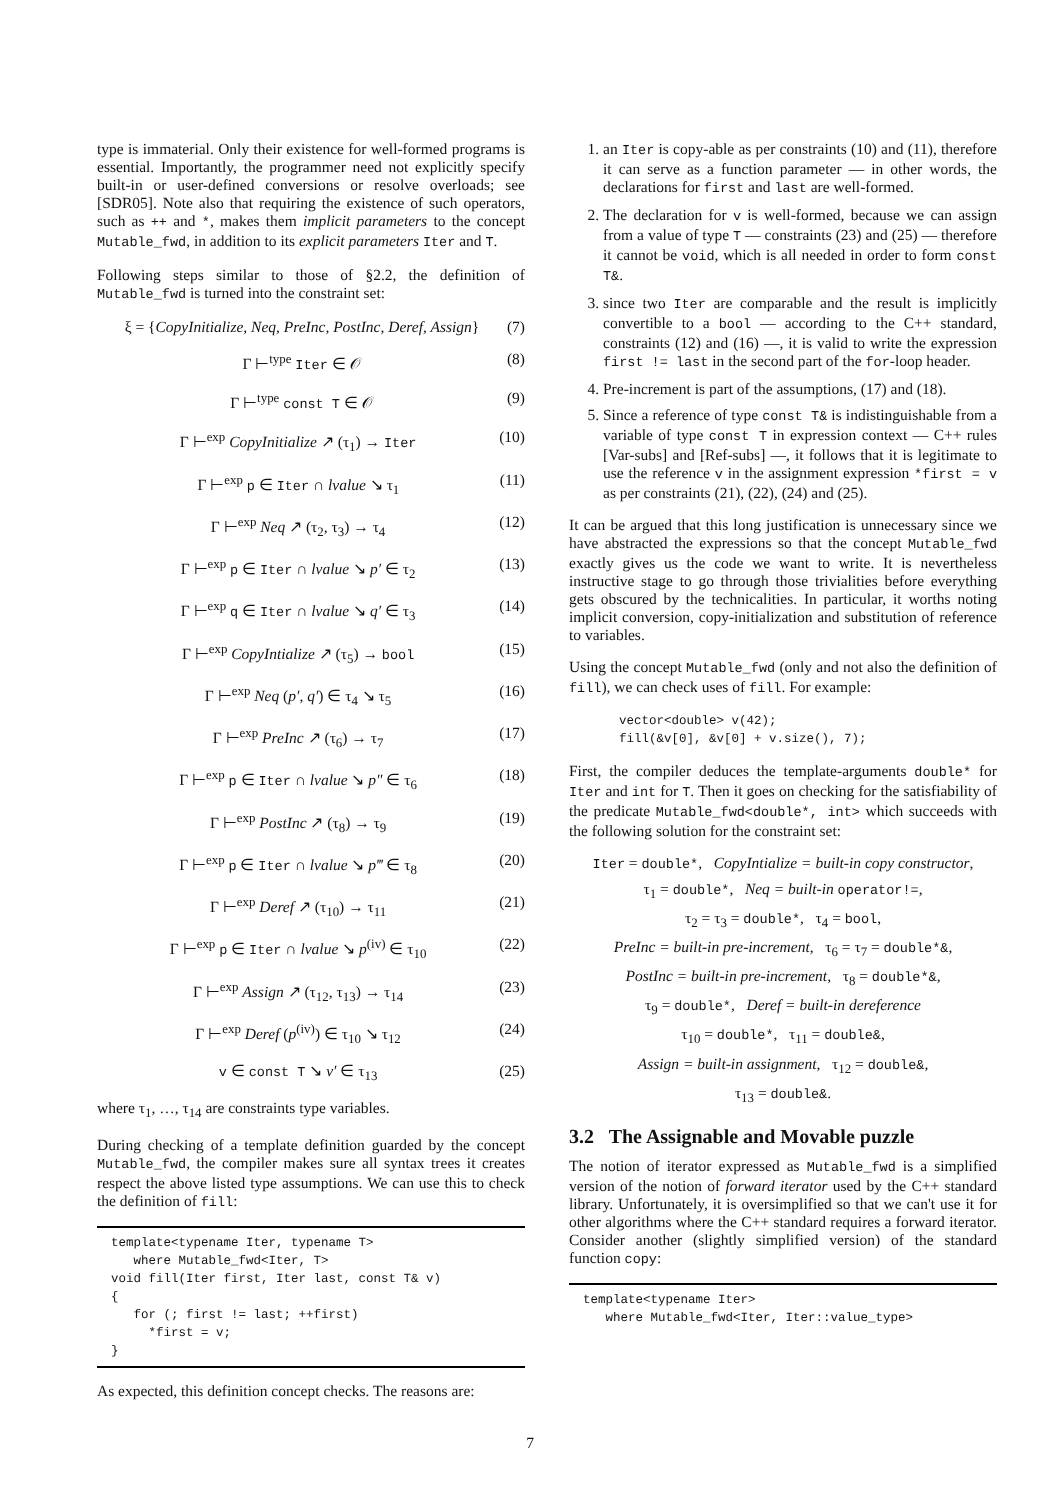type is immaterial. Only their existence for well-formed programs is essential. Importantly, the programmer need not explicitly specify built-in or user-defined conversions or resolve overloads; see [SDR05]. Note also that requiring the existence of such operators, such as ++ and *, makes them implicit parameters to the concept Mutable_fwd, in addition to its explicit parameters Iter and T.
Following steps similar to those of §2.2, the definition of Mutable_fwd is turned into the constraint set:
ξ = {CopyInitialize, Neq, PreInc, PostInc, Deref, Assign} (7)
Γ ⊢<sup>type</sup> Iter ∈ 𝒪 (8)
Γ ⊢<sup>type</sup> const T ∈ 𝒪 (9)
Γ ⊢<sup>exp</sup> CopyInitialize ↗ (τ<sub>1</sub>) → Iter (10)
Γ ⊢<sup>exp</sup> p ∈ Iter ∩ lvalue ↘ τ<sub>1</sub> (11)
Γ ⊢<sup>exp</sup> Neq ↗ (τ<sub>2</sub>, τ<sub>3</sub>) → τ<sub>4</sub> (12)
Γ ⊢<sup>exp</sup> p ∈ Iter ∩ lvalue ↘ p′ ∈ τ<sub>2</sub> (13)
Γ ⊢<sup>exp</sup> q ∈ Iter ∩ lvalue ↘ q′ ∈ τ<sub>3</sub> (14)
Γ ⊢<sup>exp</sup> CopyIntialize ↗ (τ<sub>5</sub>) → bool (15)
Γ ⊢<sup>exp</sup> Neq (p′, q′) ∈ τ<sub>4</sub> ↘ τ<sub>5</sub> (16)
Γ ⊢<sup>exp</sup> PreInc ↗ (τ<sub>6</sub>) → τ<sub>7</sub> (17)
Γ ⊢<sup>exp</sup> p ∈ Iter ∩ lvalue ↘ p″ ∈ τ<sub>6</sub> (18)
Γ ⊢<sup>exp</sup> PostInc ↗ (τ<sub>8</sub>) → τ<sub>9</sub> (19)
Γ ⊢<sup>exp</sup> p ∈ Iter ∩ lvalue ↘ p‴ ∈ τ<sub>8</sub> (20)
Γ ⊢<sup>exp</sup> Deref ↗ (τ<sub>10</sub>) → τ<sub>11</sub> (21)
Γ ⊢<sup>exp</sup> p ∈ Iter ∩ lvalue ↘ p<sup>(iv)</sup> ∈ τ<sub>10</sub> (22)
Γ ⊢<sup>exp</sup> Assign ↗ (τ<sub>12</sub>, τ<sub>13</sub>) → τ<sub>14</sub> (23)
Γ ⊢<sup>exp</sup> Deref (p<sup>(iv)</sup>) ∈ τ<sub>10</sub> ↘ τ<sub>12</sub> (24)
v ∈ const T ↘ v′ ∈ τ<sub>13</sub> (25)
where τ<sub>1</sub>, …, τ<sub>14</sub> are constraints type variables.
During checking of a template definition guarded by the concept Mutable_fwd, the compiler makes sure all syntax trees it creates respect the above listed type assumptions. We can use this to check the definition of fill:
template<typename Iter, typename T> where Mutable_fwd<Iter, T> void fill(Iter first, Iter last, const T& v) { for (; first != last; ++first) *first = v; }
As expected, this definition concept checks. The reasons are:
1. an Iter is copy-able as per constraints (10) and (11), therefore it can serve as a function parameter — in other words, the declarations for first and last are well-formed.
2. The declaration for v is well-formed, because we can assign from a value of type T — constraints (23) and (25) — therefore it cannot be void, which is all needed in order to form const T&.
3. since two Iter are comparable and the result is implicitly convertible to a bool — according to the C++ standard, constraints (12) and (16) —, it is valid to write the expression first != last in the second part of the for-loop header.
4. Pre-increment is part of the assumptions, (17) and (18).
5. Since a reference of type const T& is indistinguishable from a variable of type const T in expression context — C++ rules [Var-subs] and [Ref-subs] —, it follows that it is legitimate to use the reference v in the assignment expression *first = v as per constraints (21), (22), (24) and (25).
It can be argued that this long justification is unnecessary since we have abstracted the expressions so that the concept Mutable_fwd exactly gives us the code we want to write. It is nevertheless instructive stage to go through those trivialities before everything gets obscured by the technicalities. In particular, it worths noting implicit conversion, copy-initialization and substitution of reference to variables.
Using the concept Mutable_fwd (only and not also the definition of fill), we can check uses of fill. For example:
vector<double> v(42); fill(&v[0], &v[0] + v.size(), 7);
First, the compiler deduces the template-arguments double* for Iter and int for T. Then it goes on checking for the satisfiability of the predicate Mutable_fwd<double*, int> which succeeds with the following solution for the constraint set:
Iter = double*, CopyIntialize = built-in copy constructor,
τ<sub>1</sub> = double*, Neq = built-in operator!=,
τ<sub>2</sub> = τ<sub>3</sub> = double*, τ<sub>4</sub> = bool,
PreInc = built-in pre-increment, τ<sub>6</sub> = τ<sub>7</sub> = double*&,
PostInc = built-in pre-increment, τ<sub>8</sub> = double*&,
τ<sub>9</sub> = double*, Deref = built-in dereference
τ<sub>10</sub> = double*, τ<sub>11</sub> = double&,
Assign = built-in assignment, τ<sub>12</sub> = double&,
τ<sub>13</sub> = double&.
3.2 The Assignable and Movable puzzle
The notion of iterator expressed as Mutable_fwd is a simplified version of the notion of forward iterator used by the C++ standard library. Unfortunately, it is oversimplified so that we can't use it for other algorithms where the C++ standard requires a forward iterator. Consider another (slightly simplified version) of the standard function copy:
template<typename Iter> where Mutable_fwd<Iter, Iter::value_type>
7